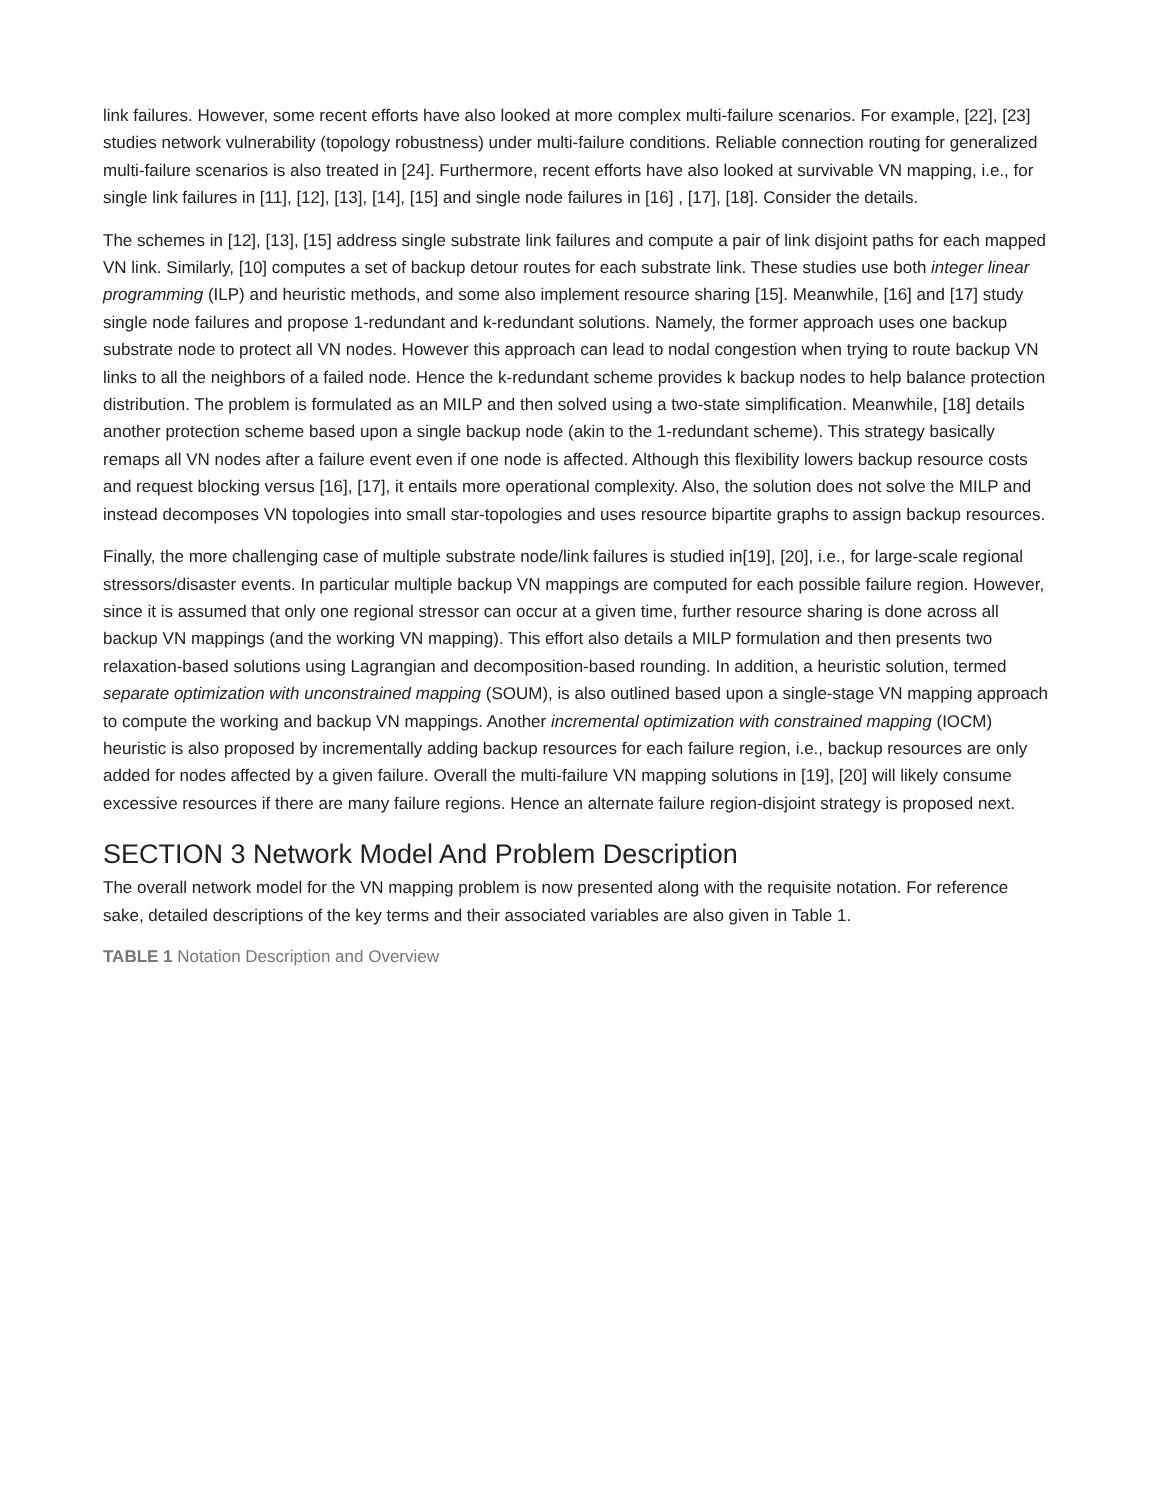link failures. However, some recent efforts have also looked at more complex multi-failure scenarios. For example, [22], [23] studies network vulnerability (topology robustness) under multi-failure conditions. Reliable connection routing for generalized multi-failure scenarios is also treated in [24]. Furthermore, recent efforts have also looked at survivable VN mapping, i.e., for single link failures in [11], [12], [13], [14], [15] and single node failures in [16] , [17], [18]. Consider the details.
The schemes in [12], [13], [15] address single substrate link failures and compute a pair of link disjoint paths for each mapped VN link. Similarly, [10] computes a set of backup detour routes for each substrate link. These studies use both integer linear programming (ILP) and heuristic methods, and some also implement resource sharing [15]. Meanwhile, [16] and [17] study single node failures and propose 1-redundant and k-redundant solutions. Namely, the former approach uses one backup substrate node to protect all VN nodes. However this approach can lead to nodal congestion when trying to route backup VN links to all the neighbors of a failed node. Hence the k-redundant scheme provides k backup nodes to help balance protection distribution. The problem is formulated as an MILP and then solved using a two-state simplification. Meanwhile, [18] details another protection scheme based upon a single backup node (akin to the 1-redundant scheme). This strategy basically remaps all VN nodes after a failure event even if one node is affected. Although this flexibility lowers backup resource costs and request blocking versus [16], [17], it entails more operational complexity. Also, the solution does not solve the MILP and instead decomposes VN topologies into small star-topologies and uses resource bipartite graphs to assign backup resources.
Finally, the more challenging case of multiple substrate node/link failures is studied in[19], [20], i.e., for large-scale regional stressors/disaster events. In particular multiple backup VN mappings are computed for each possible failure region. However, since it is assumed that only one regional stressor can occur at a given time, further resource sharing is done across all backup VN mappings (and the working VN mapping). This effort also details a MILP formulation and then presents two relaxation-based solutions using Lagrangian and decomposition-based rounding. In addition, a heuristic solution, termed separate optimization with unconstrained mapping (SOUM), is also outlined based upon a single-stage VN mapping approach to compute the working and backup VN mappings. Another incremental optimization with constrained mapping (IOCM) heuristic is also proposed by incrementally adding backup resources for each failure region, i.e., backup resources are only added for nodes affected by a given failure. Overall the multi-failure VN mapping solutions in [19], [20] will likely consume excessive resources if there are many failure regions. Hence an alternate failure region-disjoint strategy is proposed next.
SECTION 3 Network Model And Problem Description
The overall network model for the VN mapping problem is now presented along with the requisite notation. For reference sake, detailed descriptions of the key terms and their associated variables are also given in Table 1.
TABLE 1 Notation Description and Overview